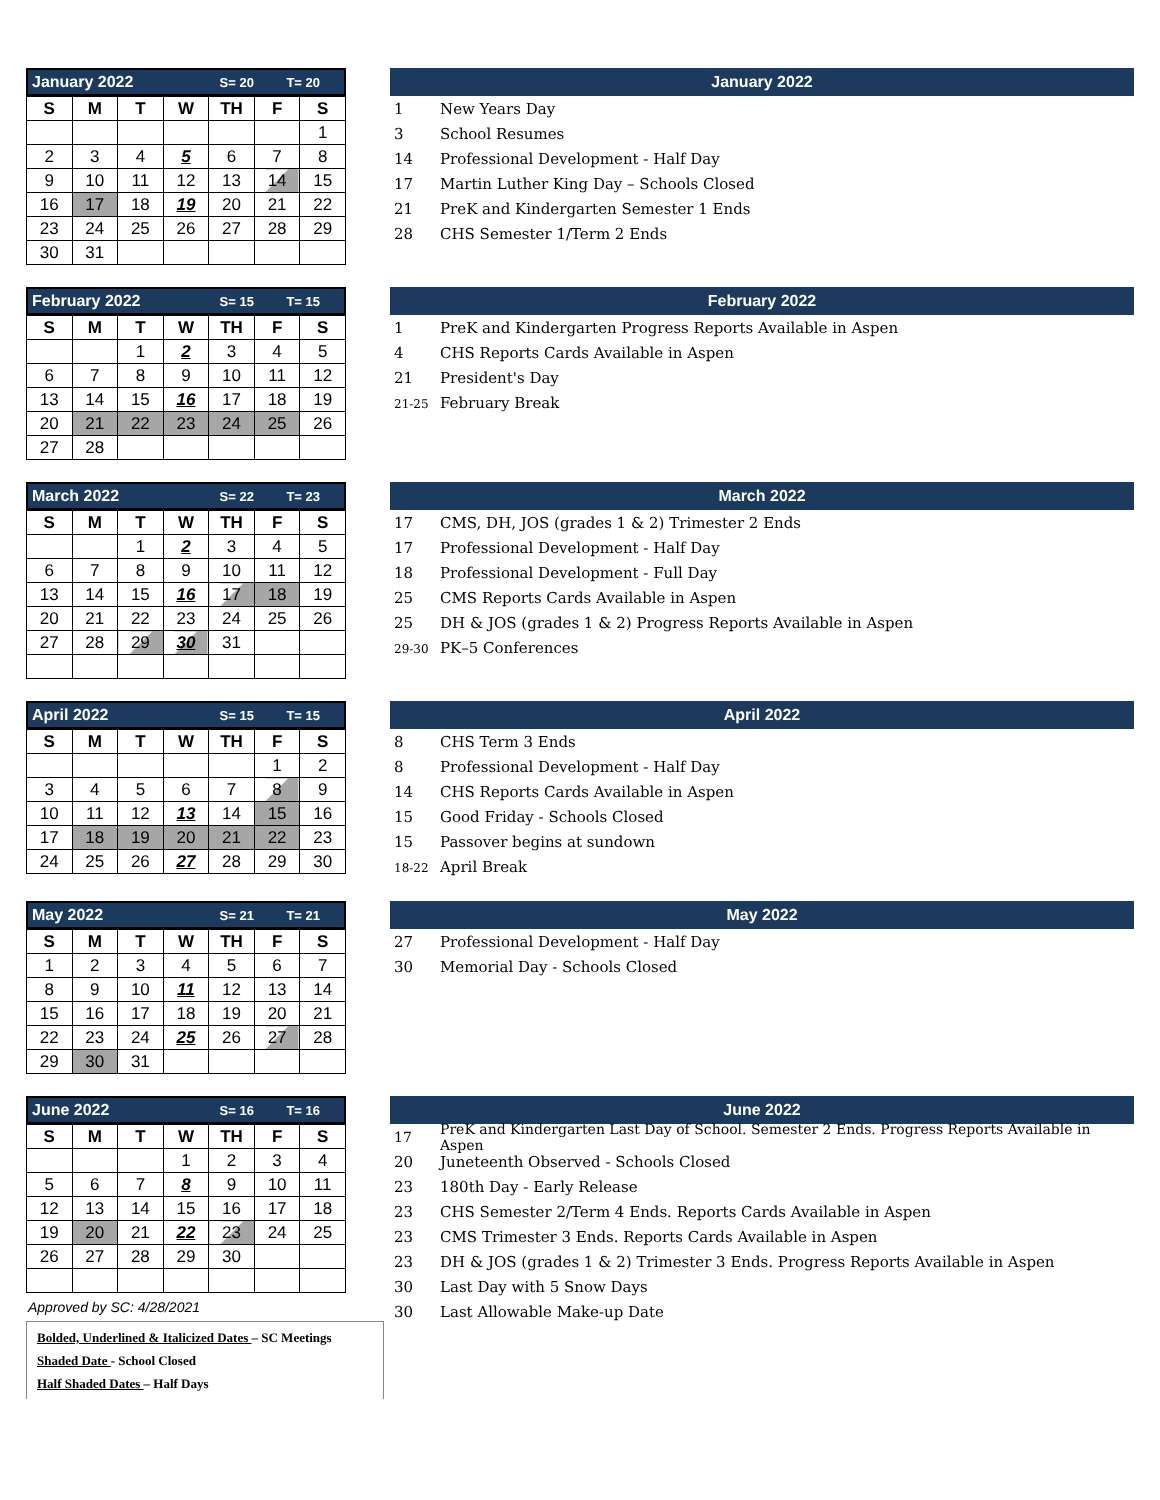January 2022 S= 20 T= 20
| S | M | T | W | TH | F | S |
| --- | --- | --- | --- | --- | --- | --- |
| | | | | | | 1 |
| 2 | 3 | 4 | 5 | 6 | 7 | 8 |
| 9 | 10 | 11 | 12 | 13 | 14 | 15 |
| 16 | 17 | 18 | 19 | 20 | 21 | 22 |
| 23 | 24 | 25 | 26 | 27 | 28 | 29 |
| 30 | 31 | | | | | |
January 2022
1 New Years Day
3 School Resumes
14 Professional Development - Half Day
17 Martin Luther King Day – Schools Closed
21 PreK and Kindergarten Semester 1 Ends
28 CHS Semester 1/Term 2 Ends
February 2022 S= 15 T= 15
| S | M | T | W | TH | F | S |
| --- | --- | --- | --- | --- | --- | --- |
| | | 1 | 2 | 3 | 4 | 5 |
| 6 | 7 | 8 | 9 | 10 | 11 | 12 |
| 13 | 14 | 15 | 16 | 17 | 18 | 19 |
| 20 | 21 | 22 | 23 | 24 | 25 | 26 |
| 27 | 28 | | | | | |
February 2022
1 PreK and Kindergarten Progress Reports Available in Aspen
4 CHS Reports Cards Available in Aspen
21 President's Day
21-25 February Break
March 2022 S= 22 T= 23
| S | M | T | W | TH | F | S |
| --- | --- | --- | --- | --- | --- | --- |
| | | 1 | 2 | 3 | 4 | 5 |
| 6 | 7 | 8 | 9 | 10 | 11 | 12 |
| 13 | 14 | 15 | 16 | 17 | 18 | 19 |
| 20 | 21 | 22 | 23 | 24 | 25 | 26 |
| 27 | 28 | 29 | 30 | 31 | | |
March 2022
17 CMS, DH, JOS (grades 1 & 2) Trimester 2 Ends
17 Professional Development - Half Day
18 Professional Development - Full Day
25 CMS Reports Cards Available in Aspen
25 DH & JOS (grades 1 & 2) Progress Reports Available in Aspen
29-30 PK–5 Conferences
April 2022 S= 15 T= 15
| S | M | T | W | TH | F | S |
| --- | --- | --- | --- | --- | --- | --- |
| | | | | | 1 | 2 |
| 3 | 4 | 5 | 6 | 7 | 8 | 9 |
| 10 | 11 | 12 | 13 | 14 | 15 | 16 |
| 17 | 18 | 19 | 20 | 21 | 22 | 23 |
| 24 | 25 | 26 | 27 | 28 | 29 | 30 |
April 2022
8 CHS Term 3 Ends
8 Professional Development - Half Day
14 CHS Reports Cards Available in Aspen
15 Good Friday - Schools Closed
15 Passover begins at sundown
18-22 April Break
May 2022 S= 21 T= 21
| S | M | T | W | TH | F | S |
| --- | --- | --- | --- | --- | --- | --- |
| 1 | 2 | 3 | 4 | 5 | 6 | 7 |
| 8 | 9 | 10 | 11 | 12 | 13 | 14 |
| 15 | 16 | 17 | 18 | 19 | 20 | 21 |
| 22 | 23 | 24 | 25 | 26 | 27 | 28 |
| 29 | 30 | 31 | | | | |
May 2022
27 Professional Development - Half Day
30 Memorial Day - Schools Closed
June 2022 S= 16 T= 16
| S | M | T | W | TH | F | S |
| --- | --- | --- | --- | --- | --- | --- |
| | | | 1 | 2 | 3 | 4 |
| 5 | 6 | 7 | 8 | 9 | 10 | 11 |
| 12 | 13 | 14 | 15 | 16 | 17 | 18 |
| 19 | 20 | 21 | 22 | 23 | 24 | 25 |
| 26 | 27 | 28 | 29 | 30 | | |
Approved by SC: 4/28/2021
Bolded, Underlined & Italicized Dates – SC Meetings
Shaded Date - School Closed
Half Shaded Dates – Half Days
June 2022
17 PreK and Kindergarten Last Day of School. Semester 2 Ends. Progress Reports Available in Aspen
20 Juneteenth Observed - Schools Closed
23 180th Day - Early Release
23 CHS Semester 2/Term 4 Ends. Reports Cards Available in Aspen
23 CMS Trimester 3 Ends. Reports Cards Available in Aspen
23 DH & JOS (grades 1 & 2) Trimester 3 Ends. Progress Reports Available in Aspen
30 Last Day with 5 Snow Days
30 Last Allowable Make-up Date